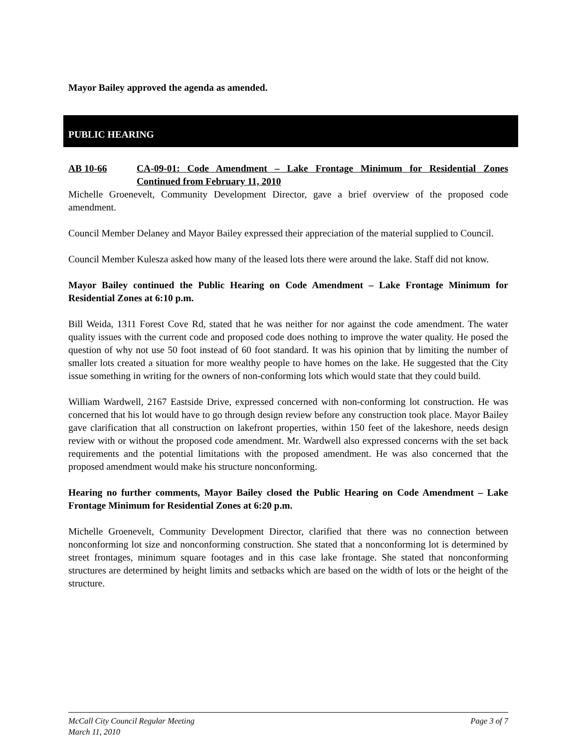Mayor Bailey approved the agenda as amended.
PUBLIC HEARING
AB 10-66 CA-09-01: Code Amendment – Lake Frontage Minimum for Residential Zones Continued from February 11, 2010
Michelle Groenevelt, Community Development Director, gave a brief overview of the proposed code amendment.
Council Member Delaney and Mayor Bailey expressed their appreciation of the material supplied to Council.
Council Member Kulesza asked how many of the leased lots there were around the lake. Staff did not know.
Mayor Bailey continued the Public Hearing on Code Amendment – Lake Frontage Minimum for Residential Zones at 6:10 p.m.
Bill Weida, 1311 Forest Cove Rd, stated that he was neither for nor against the code amendment. The water quality issues with the current code and proposed code does nothing to improve the water quality. He posed the question of why not use 50 foot instead of 60 foot standard. It was his opinion that by limiting the number of smaller lots created a situation for more wealthy people to have homes on the lake. He suggested that the City issue something in writing for the owners of non-conforming lots which would state that they could build.
William Wardwell, 2167 Eastside Drive, expressed concerned with non-conforming lot construction. He was concerned that his lot would have to go through design review before any construction took place. Mayor Bailey gave clarification that all construction on lakefront properties, within 150 feet of the lakeshore, needs design review with or without the proposed code amendment. Mr. Wardwell also expressed concerns with the set back requirements and the potential limitations with the proposed amendment. He was also concerned that the proposed amendment would make his structure nonconforming.
Hearing no further comments, Mayor Bailey closed the Public Hearing on Code Amendment – Lake Frontage Minimum for Residential Zones at 6:20 p.m.
Michelle Groenevelt, Community Development Director, clarified that there was no connection between nonconforming lot size and nonconforming construction. She stated that a nonconforming lot is determined by street frontages, minimum square footages and in this case lake frontage. She stated that nonconforming structures are determined by height limits and setbacks which are based on the width of lots or the height of the structure.
McCall City Council Regular Meeting Page 3 of 7
March 11, 2010